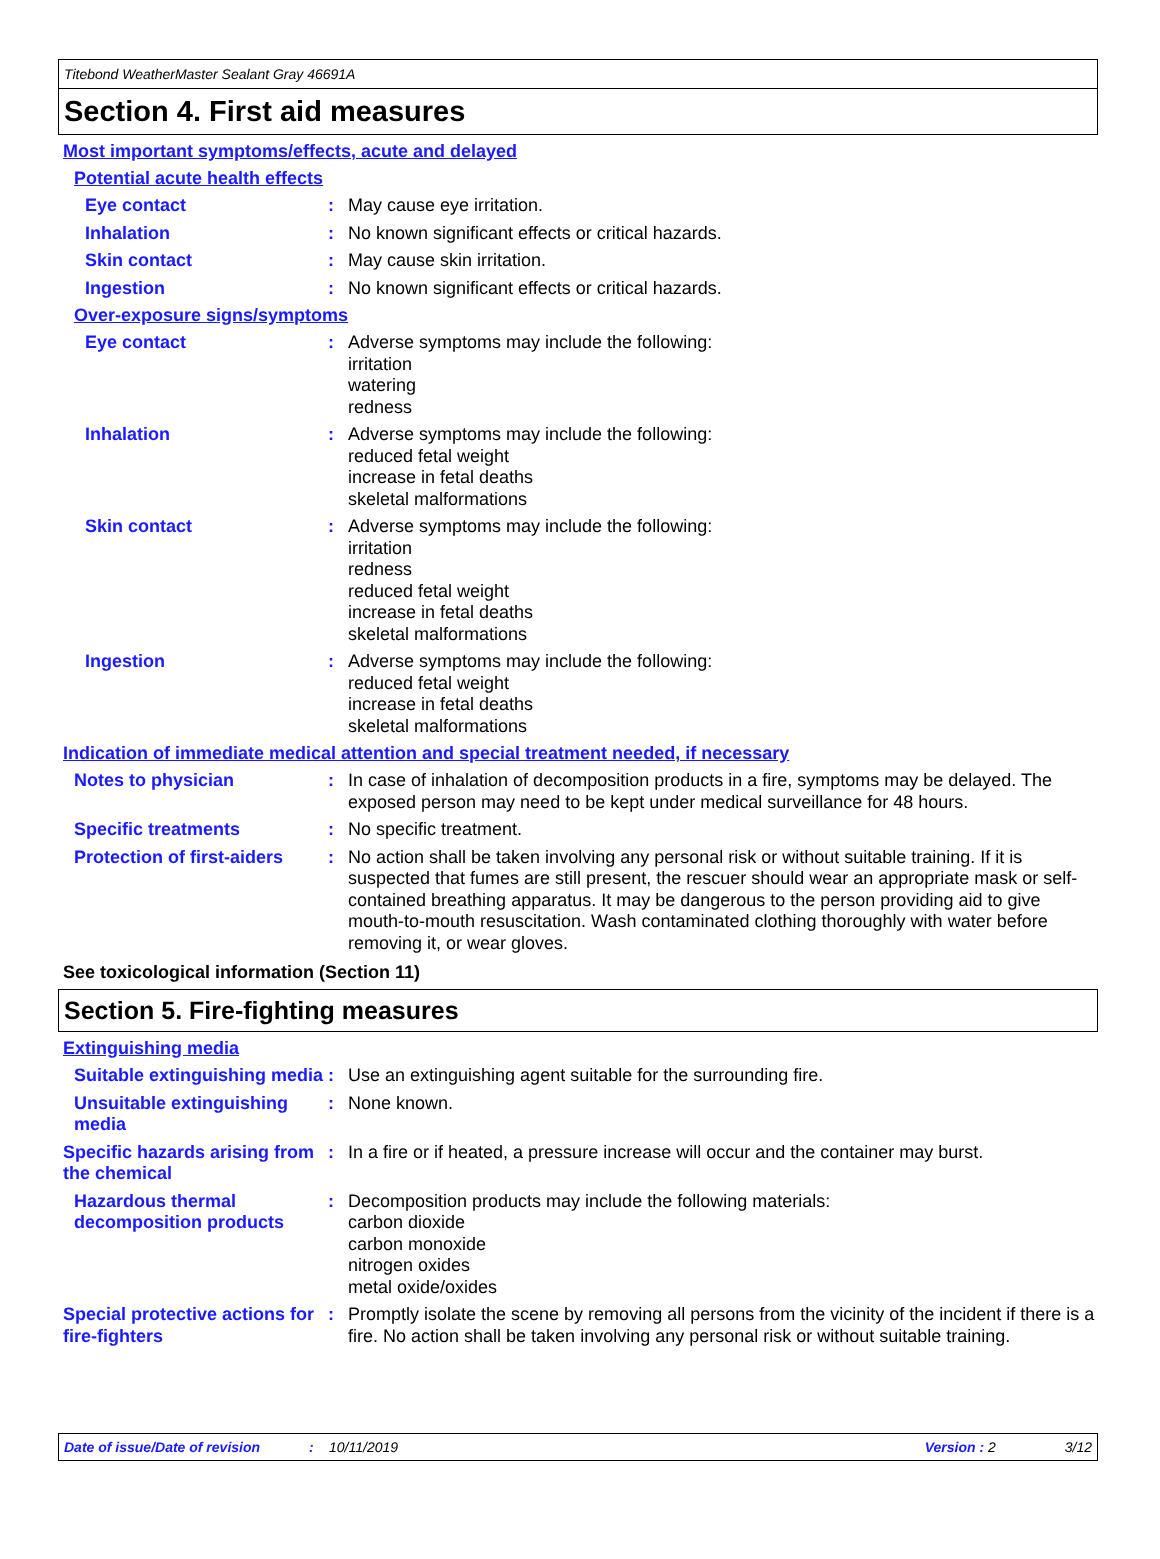Titebond WeatherMaster Sealant Gray 46691A
Section 4. First aid measures
Most important symptoms/effects, acute and delayed
Potential acute health effects
Eye contact : May cause eye irritation.
Inhalation : No known significant effects or critical hazards.
Skin contact : May cause skin irritation.
Ingestion : No known significant effects or critical hazards.
Over-exposure signs/symptoms
Eye contact : Adverse symptoms may include the following:
irritation
watering
redness
Inhalation : Adverse symptoms may include the following:
reduced fetal weight
increase in fetal deaths
skeletal malformations
Skin contact : Adverse symptoms may include the following:
irritation
redness
reduced fetal weight
increase in fetal deaths
skeletal malformations
Ingestion : Adverse symptoms may include the following:
reduced fetal weight
increase in fetal deaths
skeletal malformations
Indication of immediate medical attention and special treatment needed, if necessary
Notes to physician : In case of inhalation of decomposition products in a fire, symptoms may be delayed. The exposed person may need to be kept under medical surveillance for 48 hours.
Specific treatments : No specific treatment.
Protection of first-aiders
: No action shall be taken involving any personal risk or without suitable training. If it is suspected that fumes are still present, the rescuer should wear an appropriate mask or self-contained breathing apparatus. It may be dangerous to the person providing aid to give mouth-to-mouth resuscitation. Wash contaminated clothing thoroughly with water before removing it, or wear gloves.
See toxicological information (Section 11)
Section 5. Fire-fighting measures
Extinguishing media
Suitable extinguishing media
: Use an extinguishing agent suitable for the surrounding fire.
Unsuitable extinguishing media
: None known.
Specific hazards arising from the chemical
: In a fire or if heated, a pressure increase will occur and the container may burst.
Hazardous thermal decomposition products
: Decomposition products may include the following materials:
carbon dioxide
carbon monoxide
nitrogen oxides
metal oxide/oxides
Special protective actions for fire-fighters
: Promptly isolate the scene by removing all persons from the vicinity of the incident if there is a fire. No action shall be taken involving any personal risk or without suitable training.
Date of issue/Date of revision: 10/11/2019 Version : 2 3/12